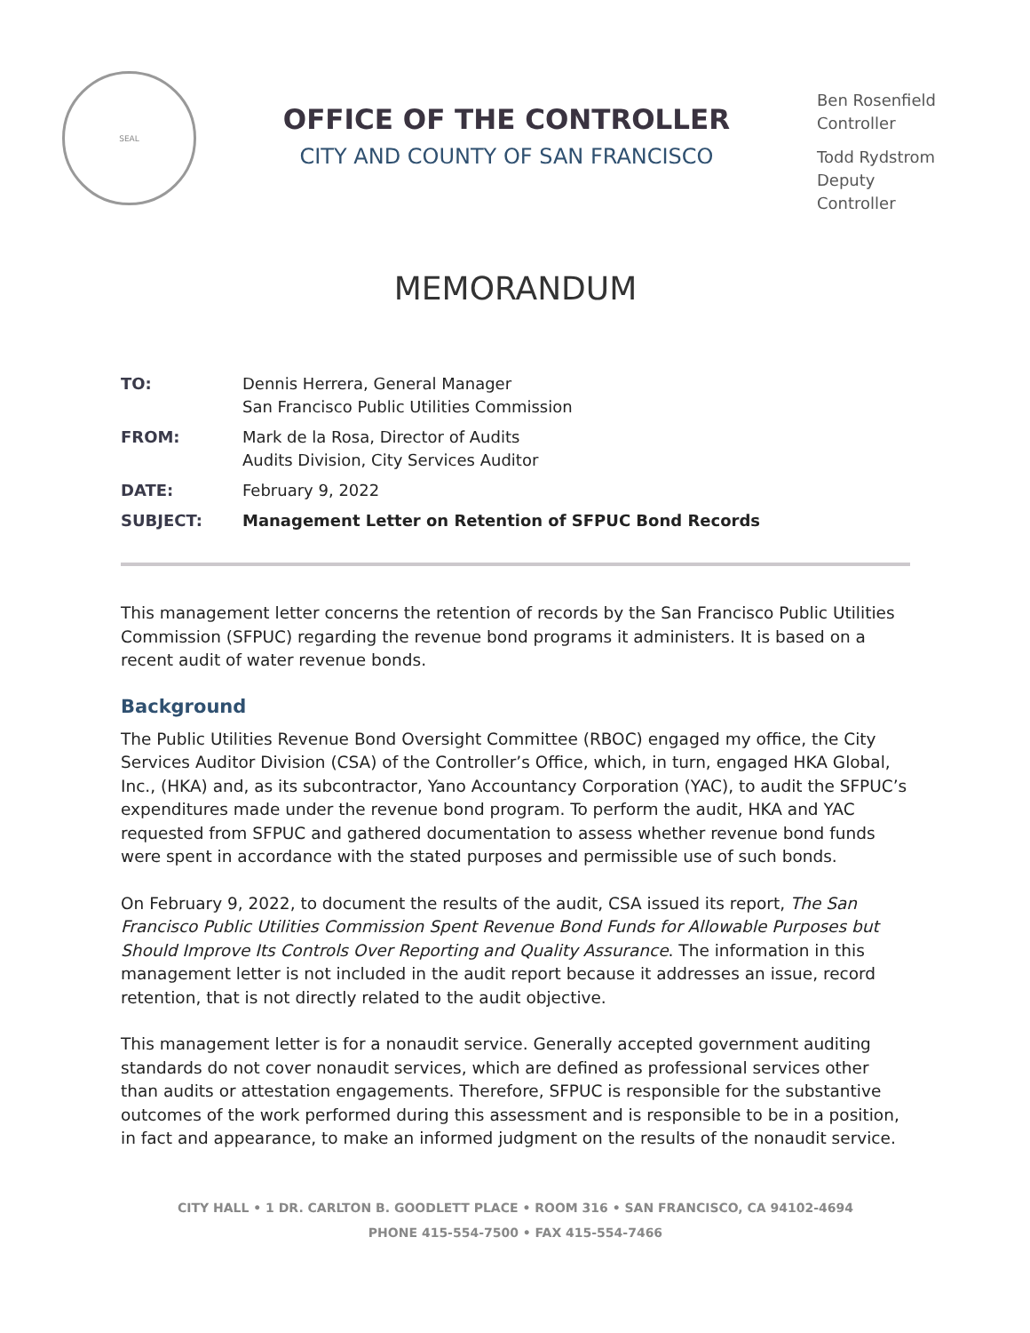SEAL
OFFICE OF THE CONTROLLER
CITY AND COUNTY OF SAN FRANCISCO
Ben Rosenfield
Controller
Todd Rydstrom
Deputy Controller
MEMORANDUM
| TO: | Dennis Herrera, General Manager San Francisco Public Utilities Commission |
| FROM: | Mark de la Rosa, Director of Audits Audits Division, City Services Auditor |
| DATE: | February 9, 2022 |
| SUBJECT: | Management Letter on Retention of SFPUC Bond Records |
This management letter concerns the retention of records by the San Francisco Public Utilities Commission (SFPUC) regarding the revenue bond programs it administers. It is based on a recent audit of water revenue bonds.
Background
The Public Utilities Revenue Bond Oversight Committee (RBOC) engaged my office, the City Services Auditor Division (CSA) of the Controller’s Office, which, in turn, engaged HKA Global, Inc., (HKA) and, as its subcontractor, Yano Accountancy Corporation (YAC), to audit the SFPUC’s expenditures made under the revenue bond program. To perform the audit, HKA and YAC requested from SFPUC and gathered documentation to assess whether revenue bond funds were spent in accordance with the stated purposes and permissible use of such bonds.
On February 9, 2022, to document the results of the audit, CSA issued its report, The San Francisco Public Utilities Commission Spent Revenue Bond Funds for Allowable Purposes but Should Improve Its Controls Over Reporting and Quality Assurance. The information in this management letter is not included in the audit report because it addresses an issue, record retention, that is not directly related to the audit objective.
This management letter is for a nonaudit service. Generally accepted government auditing standards do not cover nonaudit services, which are defined as professional services other than audits or attestation engagements. Therefore, SFPUC is responsible for the substantive outcomes of the work performed during this assessment and is responsible to be in a position, in fact and appearance, to make an informed judgment on the results of the nonaudit service.
CITY HALL • 1 DR. CARLTON B. GOODLETT PLACE • ROOM 316 • SAN FRANCISCO, CA 94102-4694
PHONE 415-554-7500 • FAX 415-554-7466